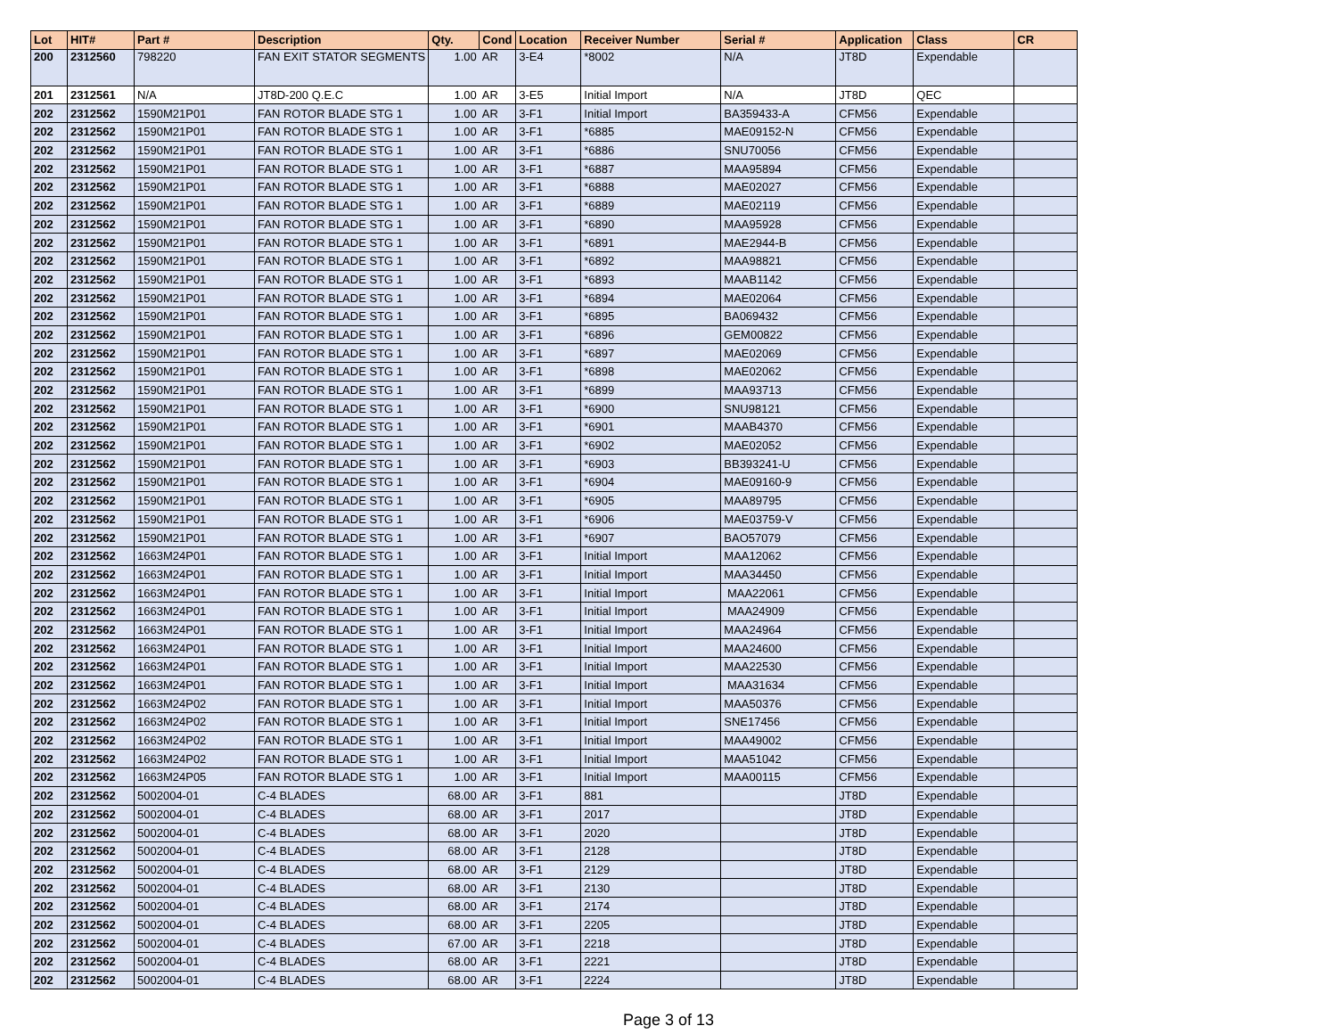| Lot | HIT# | Part # | Description | Qty. | Cond | Location | Receiver Number | Serial # | Application | Class | CR |
| --- | --- | --- | --- | --- | --- | --- | --- | --- | --- | --- | --- |
| 200 | 2312560 | 798220 | FAN EXIT STATOR SEGMENTS | 1.00 | AR | 3-E4 | *8002 | N/A | JT8D | Expendable | |
| 201 | 2312561 | N/A | JT8D-200 Q.E.C | 1.00 | AR | 3-E5 | Initial Import | N/A | JT8D | QEC | |
| 202 | 2312562 | 1590M21P01 | FAN ROTOR BLADE STG 1 | 1.00 | AR | 3-F1 | Initial Import | BA359433-A | CFM56 | Expendable | |
| 202 | 2312562 | 1590M21P01 | FAN ROTOR BLADE STG 1 | 1.00 | AR | 3-F1 | *6885 | MAE09152-N | CFM56 | Expendable | |
| 202 | 2312562 | 1590M21P01 | FAN ROTOR BLADE STG 1 | 1.00 | AR | 3-F1 | *6886 | SNU70056 | CFM56 | Expendable | |
| 202 | 2312562 | 1590M21P01 | FAN ROTOR BLADE STG 1 | 1.00 | AR | 3-F1 | *6887 | MAA95894 | CFM56 | Expendable | |
| 202 | 2312562 | 1590M21P01 | FAN ROTOR BLADE STG 1 | 1.00 | AR | 3-F1 | *6888 | MAE02027 | CFM56 | Expendable | |
| 202 | 2312562 | 1590M21P01 | FAN ROTOR BLADE STG 1 | 1.00 | AR | 3-F1 | *6889 | MAE02119 | CFM56 | Expendable | |
| 202 | 2312562 | 1590M21P01 | FAN ROTOR BLADE STG 1 | 1.00 | AR | 3-F1 | *6890 | MAA95928 | CFM56 | Expendable | |
| 202 | 2312562 | 1590M21P01 | FAN ROTOR BLADE STG 1 | 1.00 | AR | 3-F1 | *6891 | MAE2944-B | CFM56 | Expendable | |
| 202 | 2312562 | 1590M21P01 | FAN ROTOR BLADE STG 1 | 1.00 | AR | 3-F1 | *6892 | MAA98821 | CFM56 | Expendable | |
| 202 | 2312562 | 1590M21P01 | FAN ROTOR BLADE STG 1 | 1.00 | AR | 3-F1 | *6893 | MAAB1142 | CFM56 | Expendable | |
| 202 | 2312562 | 1590M21P01 | FAN ROTOR BLADE STG 1 | 1.00 | AR | 3-F1 | *6894 | MAE02064 | CFM56 | Expendable | |
| 202 | 2312562 | 1590M21P01 | FAN ROTOR BLADE STG 1 | 1.00 | AR | 3-F1 | *6895 | BA069432 | CFM56 | Expendable | |
| 202 | 2312562 | 1590M21P01 | FAN ROTOR BLADE STG 1 | 1.00 | AR | 3-F1 | *6896 | GEM00822 | CFM56 | Expendable | |
| 202 | 2312562 | 1590M21P01 | FAN ROTOR BLADE STG 1 | 1.00 | AR | 3-F1 | *6897 | MAE02069 | CFM56 | Expendable | |
| 202 | 2312562 | 1590M21P01 | FAN ROTOR BLADE STG 1 | 1.00 | AR | 3-F1 | *6898 | MAE02062 | CFM56 | Expendable | |
| 202 | 2312562 | 1590M21P01 | FAN ROTOR BLADE STG 1 | 1.00 | AR | 3-F1 | *6899 | MAA93713 | CFM56 | Expendable | |
| 202 | 2312562 | 1590M21P01 | FAN ROTOR BLADE STG 1 | 1.00 | AR | 3-F1 | *6900 | SNU98121 | CFM56 | Expendable | |
| 202 | 2312562 | 1590M21P01 | FAN ROTOR BLADE STG 1 | 1.00 | AR | 3-F1 | *6901 | MAAB4370 | CFM56 | Expendable | |
| 202 | 2312562 | 1590M21P01 | FAN ROTOR BLADE STG 1 | 1.00 | AR | 3-F1 | *6902 | MAE02052 | CFM56 | Expendable | |
| 202 | 2312562 | 1590M21P01 | FAN ROTOR BLADE STG 1 | 1.00 | AR | 3-F1 | *6903 | BB393241-U | CFM56 | Expendable | |
| 202 | 2312562 | 1590M21P01 | FAN ROTOR BLADE STG 1 | 1.00 | AR | 3-F1 | *6904 | MAE09160-9 | CFM56 | Expendable | |
| 202 | 2312562 | 1590M21P01 | FAN ROTOR BLADE STG 1 | 1.00 | AR | 3-F1 | *6905 | MAA89795 | CFM56 | Expendable | |
| 202 | 2312562 | 1590M21P01 | FAN ROTOR BLADE STG 1 | 1.00 | AR | 3-F1 | *6906 | MAE03759-V | CFM56 | Expendable | |
| 202 | 2312562 | 1590M21P01 | FAN ROTOR BLADE STG 1 | 1.00 | AR | 3-F1 | *6907 | BAO57079 | CFM56 | Expendable | |
| 202 | 2312562 | 1663M24P01 | FAN ROTOR BLADE STG 1 | 1.00 | AR | 3-F1 | Initial Import | MAA12062 | CFM56 | Expendable | |
| 202 | 2312562 | 1663M24P01 | FAN ROTOR BLADE STG 1 | 1.00 | AR | 3-F1 | Initial Import | MAA34450 | CFM56 | Expendable | |
| 202 | 2312562 | 1663M24P01 | FAN ROTOR BLADE STG 1 | 1.00 | AR | 3-F1 | Initial Import | MAA22061 | CFM56 | Expendable | |
| 202 | 2312562 | 1663M24P01 | FAN ROTOR BLADE STG 1 | 1.00 | AR | 3-F1 | Initial Import | MAA24909 | CFM56 | Expendable | |
| 202 | 2312562 | 1663M24P01 | FAN ROTOR BLADE STG 1 | 1.00 | AR | 3-F1 | Initial Import | MAA24964 | CFM56 | Expendable | |
| 202 | 2312562 | 1663M24P01 | FAN ROTOR BLADE STG 1 | 1.00 | AR | 3-F1 | Initial Import | MAA24600 | CFM56 | Expendable | |
| 202 | 2312562 | 1663M24P01 | FAN ROTOR BLADE STG 1 | 1.00 | AR | 3-F1 | Initial Import | MAA22530 | CFM56 | Expendable | |
| 202 | 2312562 | 1663M24P01 | FAN ROTOR BLADE STG 1 | 1.00 | AR | 3-F1 | Initial Import | MAA31634 | CFM56 | Expendable | |
| 202 | 2312562 | 1663M24P02 | FAN ROTOR BLADE STG 1 | 1.00 | AR | 3-F1 | Initial Import | MAA50376 | CFM56 | Expendable | |
| 202 | 2312562 | 1663M24P02 | FAN ROTOR BLADE STG 1 | 1.00 | AR | 3-F1 | Initial Import | SNE17456 | CFM56 | Expendable | |
| 202 | 2312562 | 1663M24P02 | FAN ROTOR BLADE STG 1 | 1.00 | AR | 3-F1 | Initial Import | MAA49002 | CFM56 | Expendable | |
| 202 | 2312562 | 1663M24P02 | FAN ROTOR BLADE STG 1 | 1.00 | AR | 3-F1 | Initial Import | MAA51042 | CFM56 | Expendable | |
| 202 | 2312562 | 1663M24P05 | FAN ROTOR BLADE STG 1 | 1.00 | AR | 3-F1 | Initial Import | MAA00115 | CFM56 | Expendable | |
| 202 | 2312562 | 5002004-01 | C-4 BLADES | 68.00 | AR | 3-F1 | 881 | | JT8D | Expendable | |
| 202 | 2312562 | 5002004-01 | C-4 BLADES | 68.00 | AR | 3-F1 | 2017 | | JT8D | Expendable | |
| 202 | 2312562 | 5002004-01 | C-4 BLADES | 68.00 | AR | 3-F1 | 2020 | | JT8D | Expendable | |
| 202 | 2312562 | 5002004-01 | C-4 BLADES | 68.00 | AR | 3-F1 | 2128 | | JT8D | Expendable | |
| 202 | 2312562 | 5002004-01 | C-4 BLADES | 68.00 | AR | 3-F1 | 2129 | | JT8D | Expendable | |
| 202 | 2312562 | 5002004-01 | C-4 BLADES | 68.00 | AR | 3-F1 | 2130 | | JT8D | Expendable | |
| 202 | 2312562 | 5002004-01 | C-4 BLADES | 68.00 | AR | 3-F1 | 2174 | | JT8D | Expendable | |
| 202 | 2312562 | 5002004-01 | C-4 BLADES | 68.00 | AR | 3-F1 | 2205 | | JT8D | Expendable | |
| 202 | 2312562 | 5002004-01 | C-4 BLADES | 67.00 | AR | 3-F1 | 2218 | | JT8D | Expendable | |
| 202 | 2312562 | 5002004-01 | C-4 BLADES | 68.00 | AR | 3-F1 | 2221 | | JT8D | Expendable | |
| 202 | 2312562 | 5002004-01 | C-4 BLADES | 68.00 | AR | 3-F1 | 2224 | | JT8D | Expendable | |
Page 3 of 13